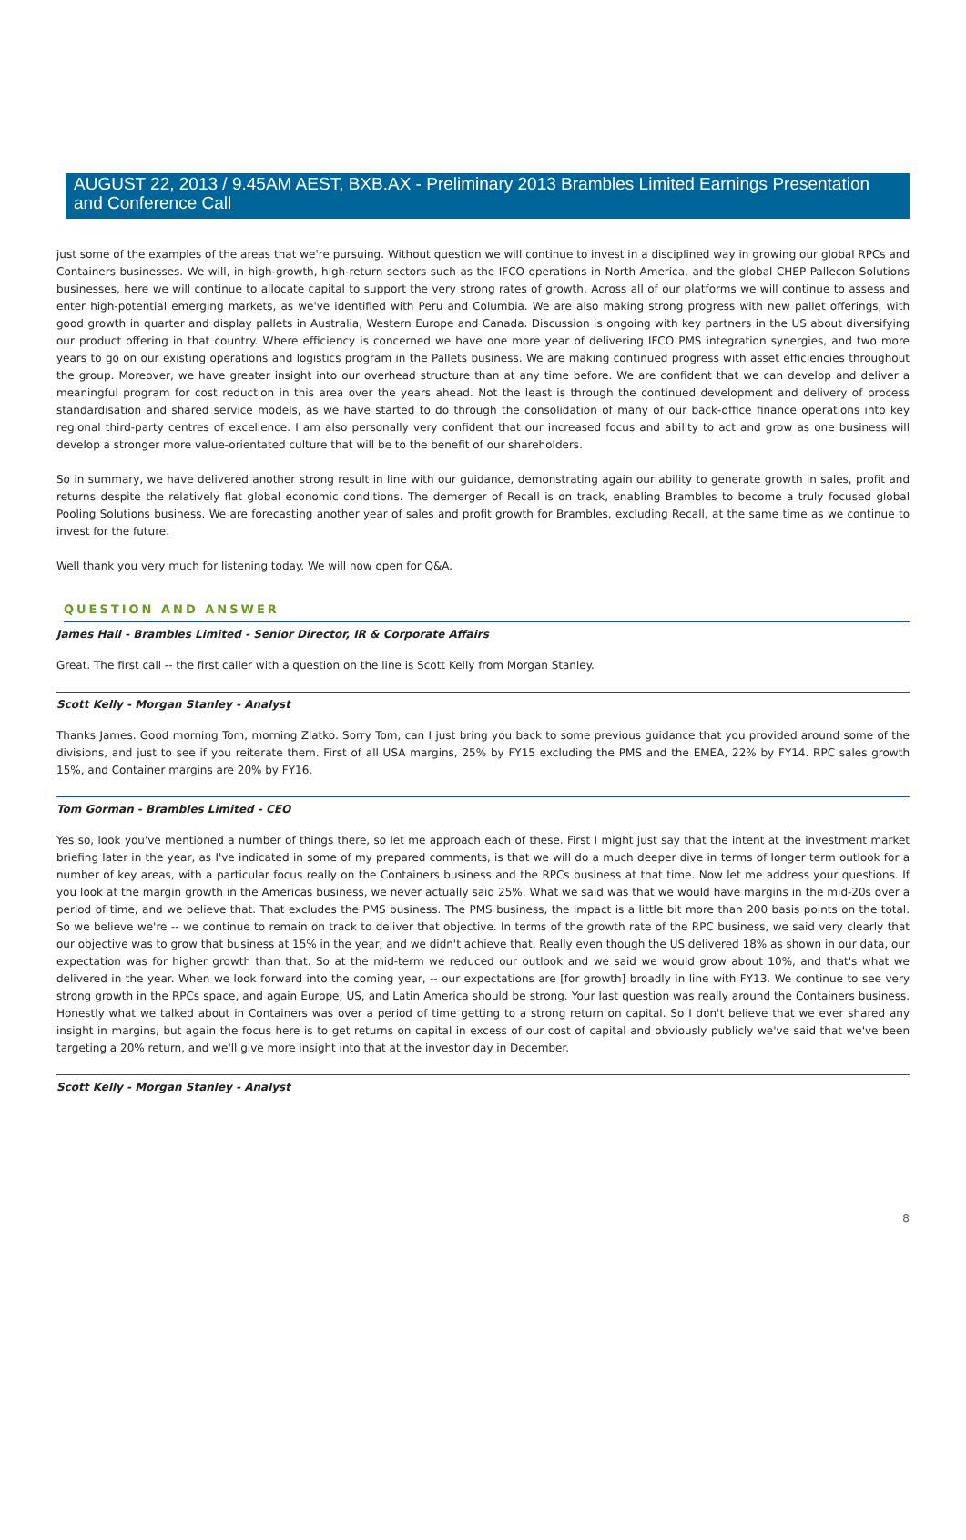AUGUST 22, 2013 / 9.45AM AEST, BXB.AX - Preliminary 2013 Brambles Limited Earnings Presentation and Conference Call
just some of the examples of the areas that we're pursuing. Without question we will continue to invest in a disciplined way in growing our global RPCs and Containers businesses. We will, in high-growth, high-return sectors such as the IFCO operations in North America, and the global CHEP Pallecon Solutions businesses, here we will continue to allocate capital to support the very strong rates of growth. Across all of our platforms we will continue to assess and enter high-potential emerging markets, as we've identified with Peru and Columbia. We are also making strong progress with new pallet offerings, with good growth in quarter and display pallets in Australia, Western Europe and Canada. Discussion is ongoing with key partners in the US about diversifying our product offering in that country. Where efficiency is concerned we have one more year of delivering IFCO PMS integration synergies, and two more years to go on our existing operations and logistics program in the Pallets business. We are making continued progress with asset efficiencies throughout the group. Moreover, we have greater insight into our overhead structure than at any time before. We are confident that we can develop and deliver a meaningful program for cost reduction in this area over the years ahead. Not the least is through the continued development and delivery of process standardisation and shared service models, as we have started to do through the consolidation of many of our back-office finance operations into key regional third-party centres of excellence. I am also personally very confident that our increased focus and ability to act and grow as one business will develop a stronger more value-orientated culture that will be to the benefit of our shareholders.
So in summary, we have delivered another strong result in line with our guidance, demonstrating again our ability to generate growth in sales, profit and returns despite the relatively flat global economic conditions. The demerger of Recall is on track, enabling Brambles to become a truly focused global Pooling Solutions business. We are forecasting another year of sales and profit growth for Brambles, excluding Recall, at the same time as we continue to invest for the future.
Well thank you very much for listening today. We will now open for Q&A.
QUESTION AND ANSWER
James Hall - Brambles Limited - Senior Director, IR & Corporate Affairs
Great. The first call -- the first caller with a question on the line is Scott Kelly from Morgan Stanley.
Scott Kelly - Morgan Stanley - Analyst
Thanks James. Good morning Tom, morning Zlatko. Sorry Tom, can I just bring you back to some previous guidance that you provided around some of the divisions, and just to see if you reiterate them. First of all USA margins, 25% by FY15 excluding the PMS and the EMEA, 22% by FY14. RPC sales growth 15%, and Container margins are 20% by FY16.
Tom Gorman - Brambles Limited - CEO
Yes so, look you've mentioned a number of things there, so let me approach each of these. First I might just say that the intent at the investment market briefing later in the year, as I've indicated in some of my prepared comments, is that we will do a much deeper dive in terms of longer term outlook for a number of key areas, with a particular focus really on the Containers business and the RPCs business at that time. Now let me address your questions. If you look at the margin growth in the Americas business, we never actually said 25%. What we said was that we would have margins in the mid-20s over a period of time, and we believe that. That excludes the PMS business. The PMS business, the impact is a little bit more than 200 basis points on the total. So we believe we're -- we continue to remain on track to deliver that objective. In terms of the growth rate of the RPC business, we said very clearly that our objective was to grow that business at 15% in the year, and we didn't achieve that. Really even though the US delivered 18% as shown in our data, our expectation was for higher growth than that. So at the mid-term we reduced our outlook and we said we would grow about 10%, and that's what we delivered in the year. When we look forward into the coming year, -- our expectations are [for growth] broadly in line with FY13. We continue to see very strong growth in the RPCs space, and again Europe, US, and Latin America should be strong. Your last question was really around the Containers business. Honestly what we talked about in Containers was over a period of time getting to a strong return on capital. So I don't believe that we ever shared any insight in margins, but again the focus here is to get returns on capital in excess of our cost of capital and obviously publicly we've said that we've been targeting a 20% return, and we'll give more insight into that at the investor day in December.
Scott Kelly - Morgan Stanley - Analyst
8